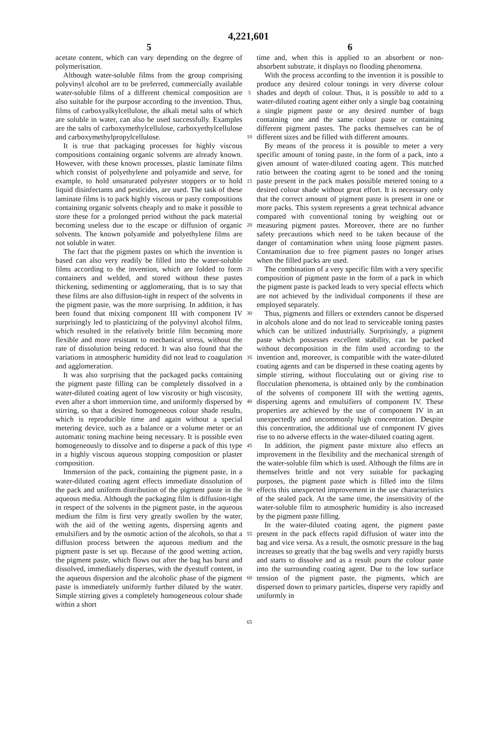4,221,601
5
acetate content, which can vary depending on the degree of polymerisation.
Although water-soluble films from the group comprising polyvinyl alcohol are to be preferred, commercially available water-soluble films of a different chemical composition are also suitable for the purpose according to the invention. Thus, films of carboxyalkylcellulose, the alkali metal salts of which are soluble in water, can also be used successfully. Examples are the salts of carboxymethylcellulose, carboxyethylcellulose and carboxymethylpropylcellulose.
It is true that packaging processes for highly viscous compositions containing organic solvents are already known. However, with these known processes, plastic laminate films which consist of polyethylene and polyamide and serve, for example, to hold unsaturated polyester stoppers or to hold liquid disinfectants and pesticides, are used. The task of these laminate films is to pack highly viscous or pasty compositions containing organic solvents cheaply and to make it possible to store these for a prolonged period without the pack material becoming useless due to the escape or diffusion of organic solvents. The known polyamide and polyethylene films are not soluble in water.
The fact that the pigment pastes on which the invention is based can also very readily be filled into the water-soluble films according to the invention, which are folded to form containers and welded, and stored without these pastes thickening, sedimenting or agglomerating, that is to say that these films are also diffusion-tight in respect of the solvents in the pigment paste, was the more surprising. In addition, it has been found that mixing component III with component IV surprisingly led to plasticizing of the polyvinyl alcohol films, which resulted in the relatively brittle film becoming more flexible and more resistant to mechanical stress, without the rate of dissolution being reduced. It was also found that the variations in atmospheric humidity did not lead to coagulation and agglomeration.
It was also surprising that the packaged packs containing the pigment paste filling can be completely dissolved in a water-diluted coating agent of low viscosity or high viscosity, even after a short immersion time, and uniformly dispersed by stirring, so that a desired homogeneous colour shade results, which is reproducible time and again without a special metering device, such as a balance or a volume meter or an automatic toning machine being necessary. It is possible even homogeneously to dissolve and to disperse a pack of this type in a highly viscous aqueous stopping composition or plaster composition.
Immersion of the pack, containing the pigment paste, in a water-diluted coating agent effects immediate dissolution of the pack and uniform distribution of the pigment paste in the aqueous media. Although the packaging film is diffusion-tight in respect of the solvents in the pigment paste, in the aqueous medium the film is first very greatly swollen by the water, with the aid of the wetting agents, dispersing agents and emulsifiers and by the osmotic action of the alcohols, so that a diffusion process between the aqueous medium and the pigment paste is set up. Because of the good wetting action, the pigment paste, which flows out after the bag has burst and dissolved, immediately disperses, with the dyestuff content, in the aqueous dispersion and the alcoholic phase of the pigment paste is immediately uniformly further diluted by the water. Simple stirring gives a completely homogeneous colour shade within a short
5
10
15
20
25
30
35
40
45
50
55
60
65
6
time and, when this is applied to an absorbent or non-absorbent substrate, it displays no flooding phenomena.
With the process according to the invention it is possible to produce any desired colour tonings in very diverse colour shades and depth of colour. Thus, it is possible to add to a water-diluted coating agent either only a single bag containing a single pigment paste or any desired number of bags containing one and the same colour paste or containing different pigment pastes. The packs themselves can be of different sizes and be filled with different amounts.
By means of the process it is possible to meter a very specific amount of toning paste, in the form of a pack, into a given amount of water-diluted coating agent. This matched ratio between the coating agent to be toned and the toning paste present in the pack makes possible metered toning to a desired colour shade without great effort. It is necessary only that the correct amount of pigment paste is present in one or more packs. This system represents a great technical advance compared with conventional toning by weighing out or measuring pigment pastes. Moreover, there are no further safety precautions which need to be taken because of the danger of contamination when using loose pigment pastes. Contamination due to free pigment pastes no longer arises when the filled packs are used.
The combination of a very specific film with a very specific composition of pigment paste in the form of a pack in which the pigment paste is packed leads to very special effects which are not achieved by the individual components if these are employed separately.
Thus, pigments and fillers or extenders cannot be dispersed in alcohols alone and do not lead to serviceable toning pastes which can be utilized industrially. Surprisingly, a pigment paste which possesses excellent stability, can be packed without decomposition in the film used according to the invention and, moreover, is compatible with the water-diluted coating agents and can be dispersed in these coating agents by simple stirring, without flocculating out or giving rise to flocculation phenomena, is obtained only by the combination of the solvents of component III with the wetting agents, dispersing agents and emulsifiers of component IV. These properties are achieved by the use of component IV in an unexpectedly and uncommonly high concentration. Despite this concentration, the additional use of component IV gives rise to no adverse effects in the water-diluted coating agent.
In addition, the pigment paste mixture also effects an improvement in the flexibility and the mechanical strength of the water-soluble film which is used. Although the films are in themselves brittle and not very suitable for packaging purposes, the pigment paste which is filled into the films effects this unexpected improvement in the use characteristics of the sealed pack. At the same time, the insensitivity of the water-soluble film to atmospheric humidity is also increased by the pigment paste filling.
In the water-diluted coating agent, the pigment paste present in the pack effects rapid diffusion of water into the bag and vice versa. As a result, the osmotic pressure in the bag increases so greatly that the bag swells and very rapidly bursts and starts to dissolve and as a result pours the colour paste into the surrounding coating agent. Due to the low surface tension of the pigment paste, the pigments, which are dispersed down to primary particles, disperse very rapidly and uniformly in